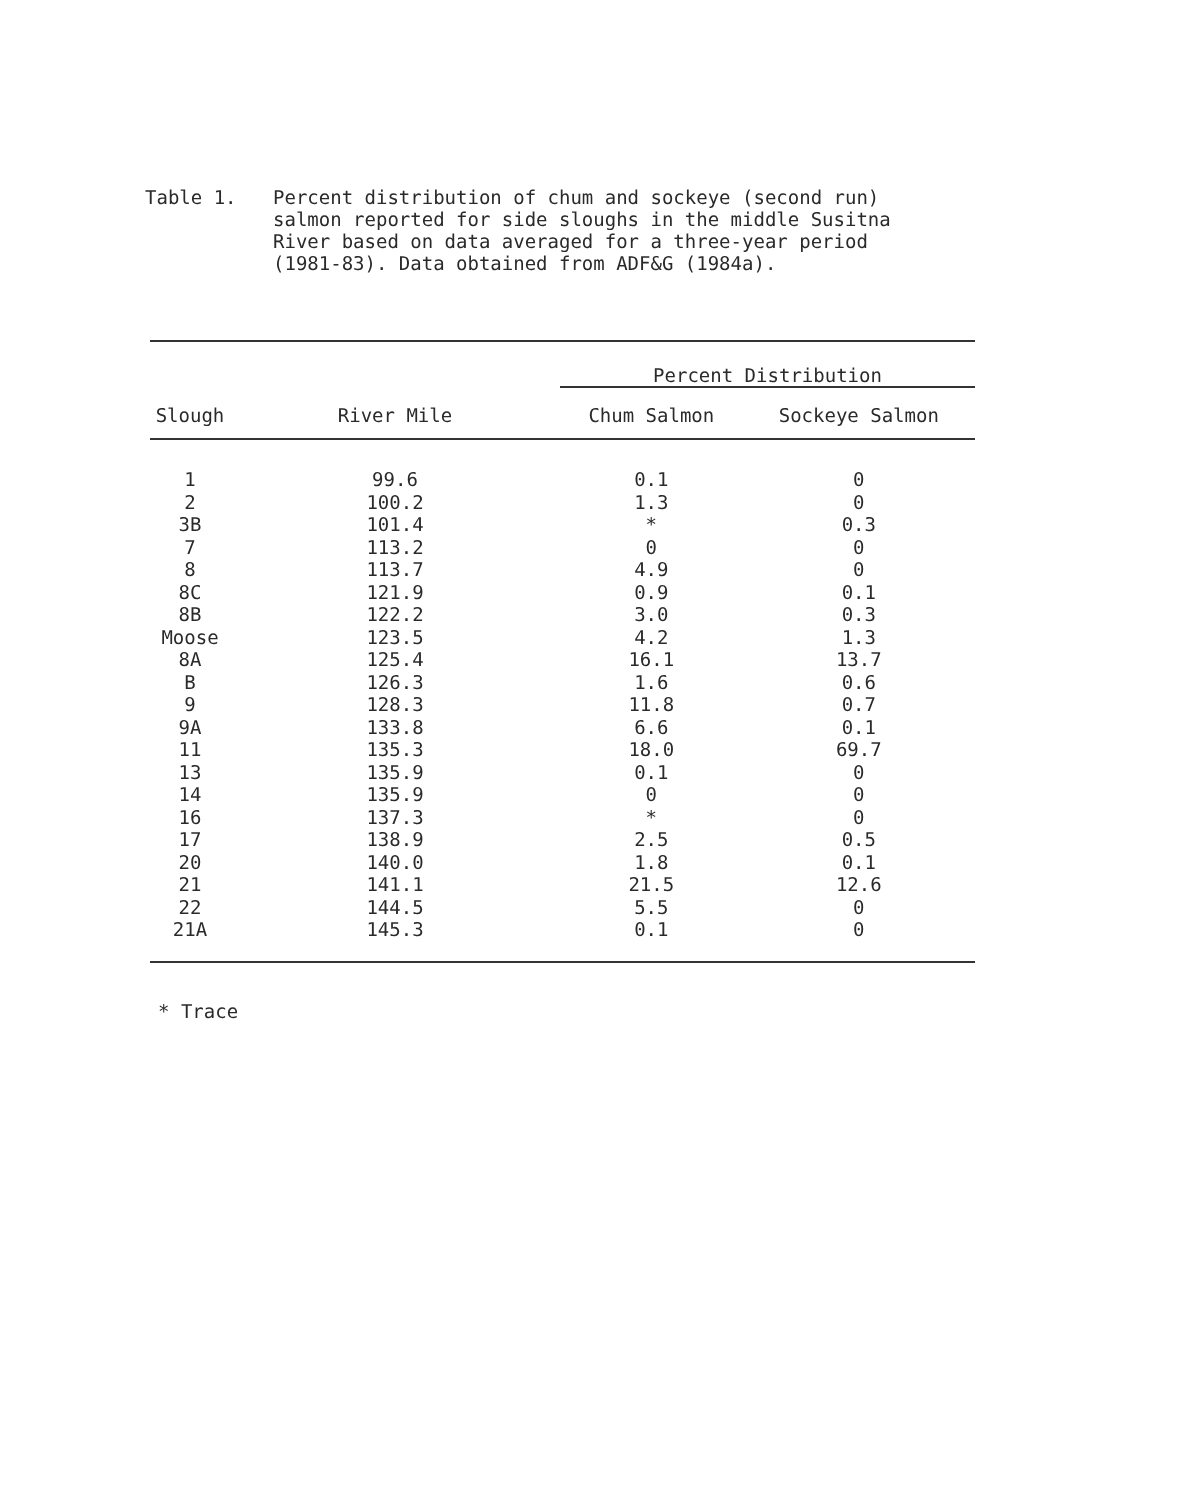Table 1. Percent distribution of chum and sockeye (second run) salmon reported for side sloughs in the middle Susitna River based on data averaged for a three-year period (1981-83). Data obtained from ADF&G (1984a).
| | | Percent Distribution | |
| --- | --- | --- | --- |
| Slough | River Mile | Chum Salmon | Sockeye Salmon |
| 1 | 99.6 | 0.1 | 0 |
| 2 | 100.2 | 1.3 | 0 |
| 3B | 101.4 | * | 0.3 |
| 7 | 113.2 | 0 | 0 |
| 8 | 113.7 | 4.9 | 0 |
| 8C | 121.9 | 0.9 | 0.1 |
| 8B | 122.2 | 3.0 | 0.3 |
| Moose | 123.5 | 4.2 | 1.3 |
| 8A | 125.4 | 16.1 | 13.7 |
| B | 126.3 | 1.6 | 0.6 |
| 9 | 128.3 | 11.8 | 0.7 |
| 9A | 133.8 | 6.6 | 0.1 |
| 11 | 135.3 | 18.0 | 69.7 |
| 13 | 135.9 | 0.1 | 0 |
| 14 | 135.9 | 0 | 0 |
| 16 | 137.3 | * | 0 |
| 17 | 138.9 | 2.5 | 0.5 |
| 20 | 140.0 | 1.8 | 0.1 |
| 21 | 141.1 | 21.5 | 12.6 |
| 22 | 144.5 | 5.5 | 0 |
| 21A | 145.3 | 0.1 | 0 |
* Trace